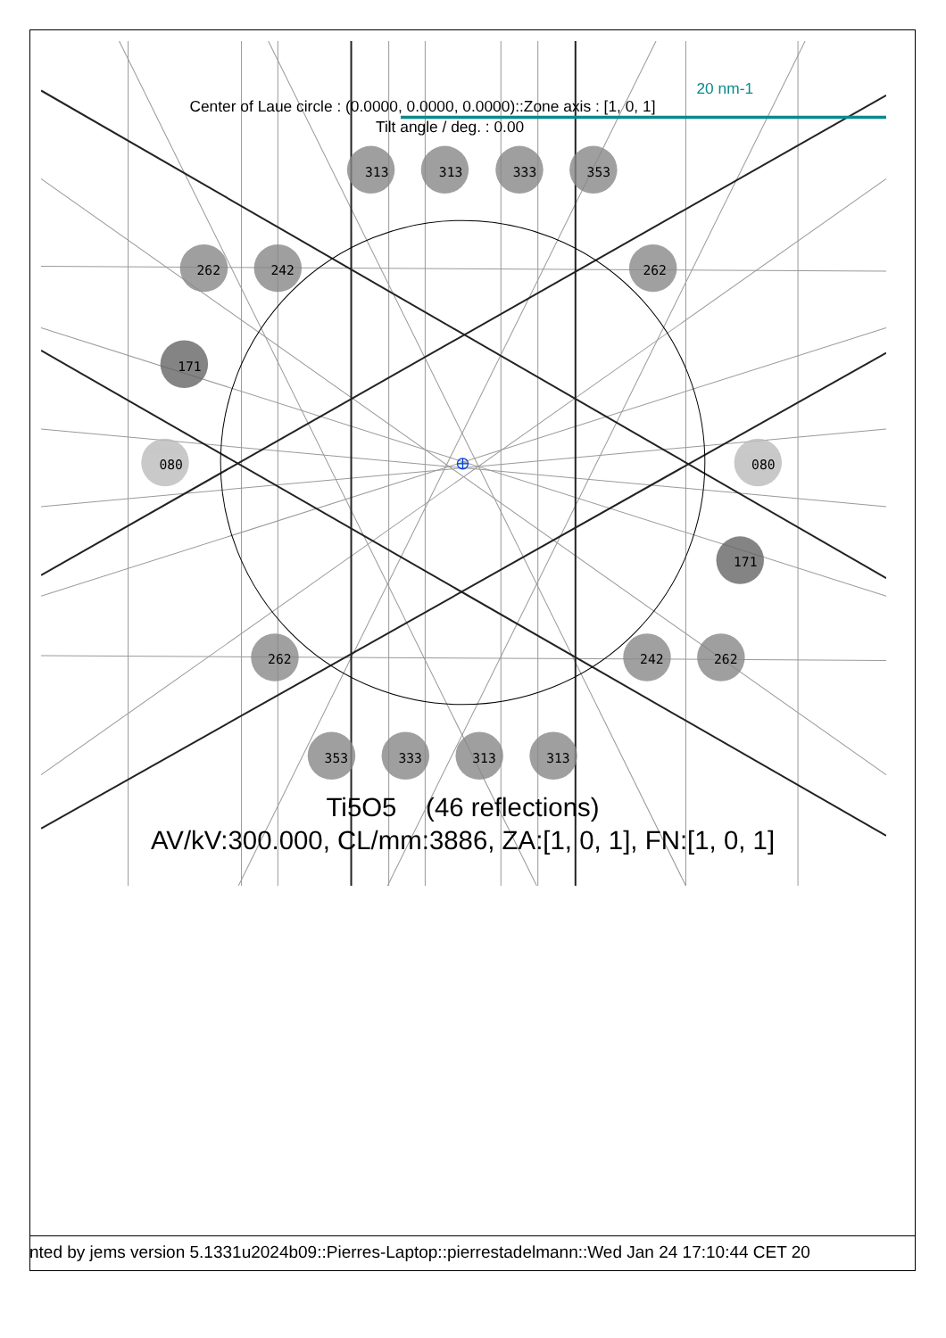20 nm-1
Center of Laue circle : (0.0000, 0.0000, 0.0000)::Zone axis : [1, 0, 1]
Tilt angle / deg. : 0.00
313
313
333
353
262
242
262
171
080
080
171
262
242
262
353
333
313
313
Ti5O5 (46 reflections)
AV/kV:300.000, CL/mm:3886, ZA:[1, 0, 1], FN:[1, 0, 1]
nted by jems version 5.1331u2024b09::Pierres-Laptop::pierrestadelmann::Wed Jan 24 17:10:44 CET 20